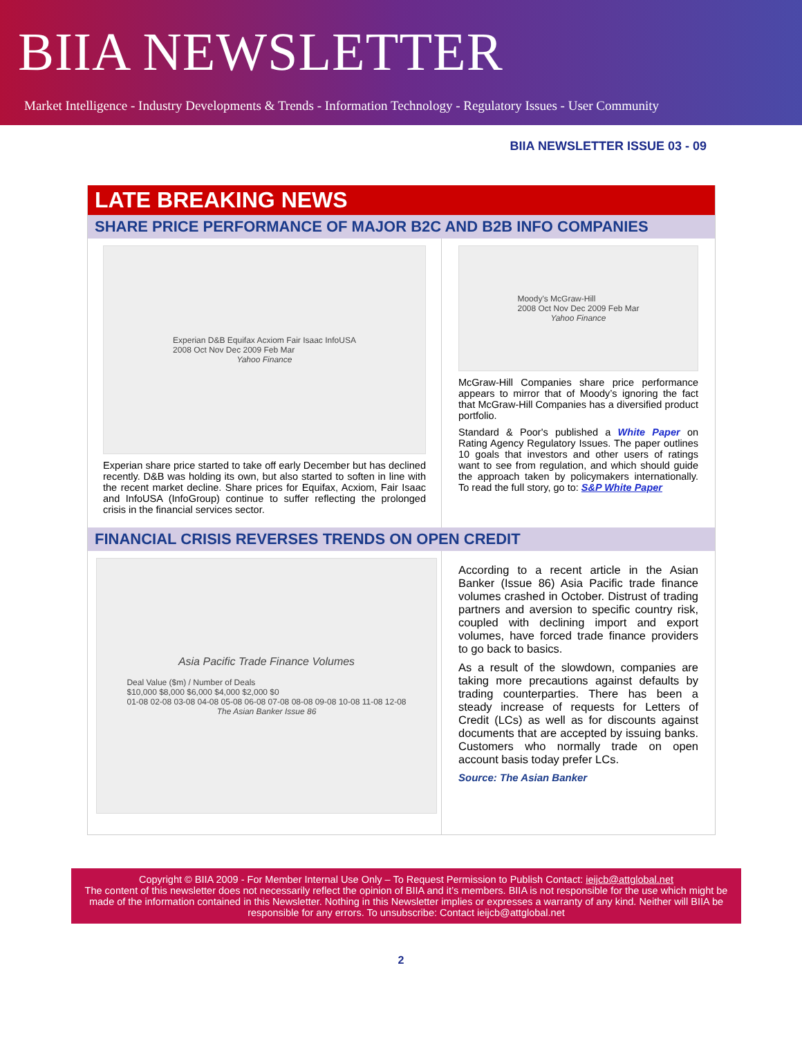BIIA NEWSLETTER
Market Intelligence - Industry Developments & Trends - Information Technology - Regulatory Issues - User Community
BIIA NEWSLETTER ISSUE 03 - 09
LATE BREAKING NEWS
SHARE PRICE PERFORMANCE OF MAJOR B2C AND B2B INFO COMPANIES
Experian D&B Equifax Acxiom Fair Isaac InfoUSA
2008 Oct Nov Dec 2009 Feb Mar
Yahoo Finance
Experian share price started to take off early December but has declined recently. D&B was holding its own, but also started to soften in line with the recent market decline. Share prices for Equifax, Acxiom, Fair Isaac and InfoUSA (InfoGroup) continue to suffer reflecting the prolonged crisis in the financial services sector.
Moody's McGraw-Hill
2008 Oct Nov Dec 2009 Feb Mar
Yahoo Finance
McGraw-Hill Companies share price performance appears to mirror that of Moody’s ignoring the fact that McGraw-Hill Companies has a diversified product portfolio.
Standard & Poor's published a White Paper on Rating Agency Regulatory Issues. The paper outlines 10 goals that investors and other users of ratings want to see from regulation, and which should guide the approach taken by policymakers internationally. To read the full story, go to: S&P White Paper
FINANCIAL CRISIS REVERSES TRENDS ON OPEN CREDIT
Asia Pacific Trade Finance Volumes
Deal Value ($m) / Number of Deals
$10,000 $8,000 $6,000 $4,000 $2,000 $0
01-08 02-08 03-08 04-08 05-08 06-08 07-08 08-08 09-08 10-08 11-08 12-08
The Asian Banker Issue 86
According to a recent article in the Asian Banker (Issue 86) Asia Pacific trade finance volumes crashed in October. Distrust of trading partners and aversion to specific country risk, coupled with declining import and export volumes, have forced trade finance providers to go back to basics.
As a result of the slowdown, companies are taking more precautions against defaults by trading counterparties. There has been a steady increase of requests for Letters of Credit (LCs) as well as for discounts against documents that are accepted by issuing banks. Customers who normally trade on open account basis today prefer LCs.
Source: The Asian Banker
Copyright © BIIA 2009 - For Member Internal Use Only – To Request Permission to Publish Contact: ieijcb@attglobal.net
The content of this newsletter does not necessarily reflect the opinion of BIIA and it’s members. BIIA is not responsible for the use which might be made of the information contained in this Newsletter. Nothing in this Newsletter implies or expresses a warranty of any kind. Neither will BIIA be responsible for any errors. To unsubscribe: Contact ieijcb@attglobal.net
2